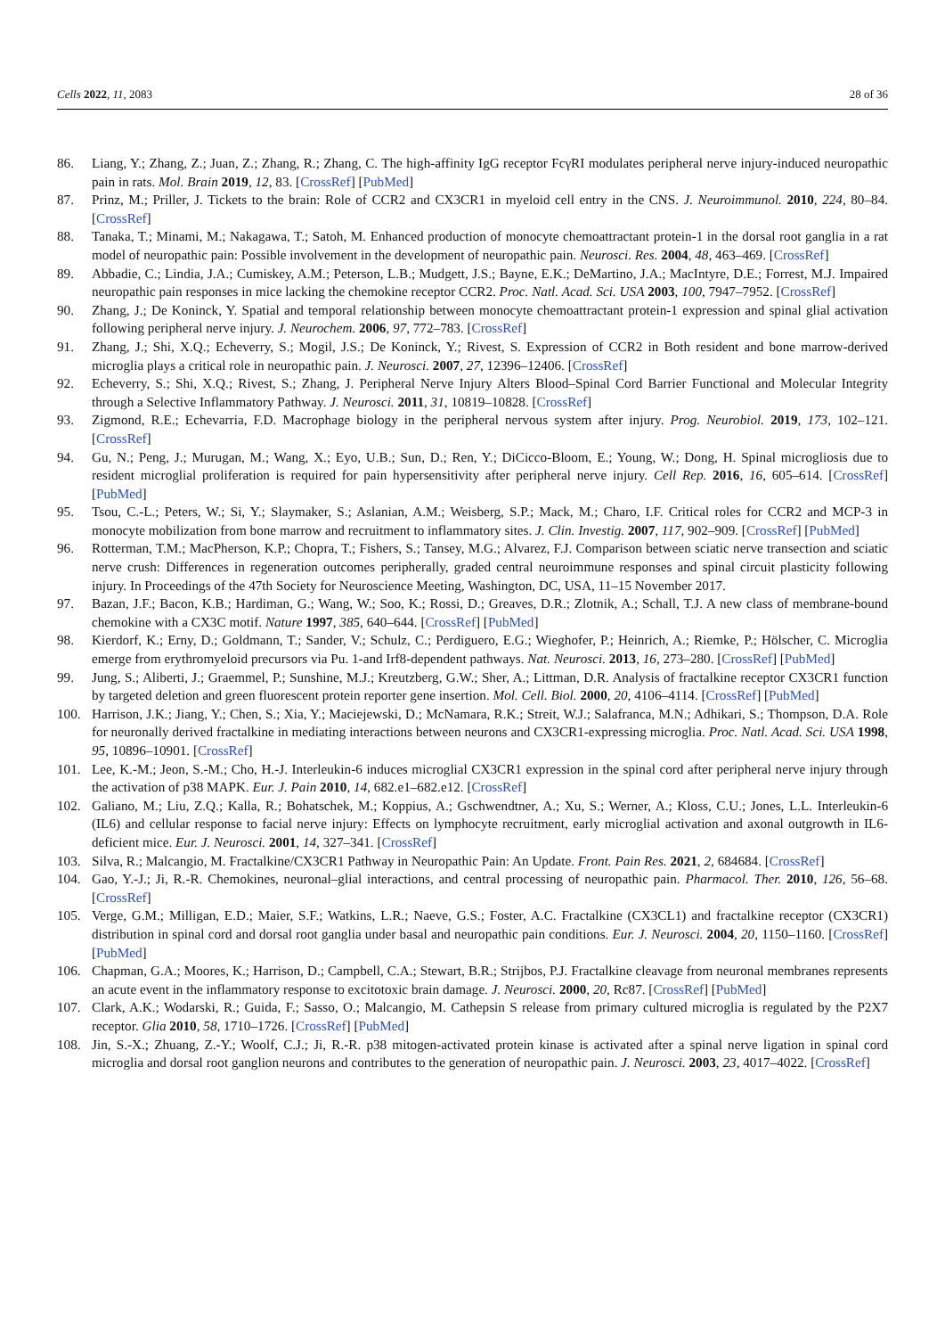Cells 2022, 11, 2083 28 of 36
86. Liang, Y.; Zhang, Z.; Juan, Z.; Zhang, R.; Zhang, C. The high-affinity IgG receptor FcγRI modulates peripheral nerve injury-induced neuropathic pain in rats. Mol. Brain 2019, 12, 83. [CrossRef] [PubMed]
87. Prinz, M.; Priller, J. Tickets to the brain: Role of CCR2 and CX3CR1 in myeloid cell entry in the CNS. J. Neuroimmunol. 2010, 224, 80–84. [CrossRef]
88. Tanaka, T.; Minami, M.; Nakagawa, T.; Satoh, M. Enhanced production of monocyte chemoattractant protein-1 in the dorsal root ganglia in a rat model of neuropathic pain: Possible involvement in the development of neuropathic pain. Neurosci. Res. 2004, 48, 463–469. [CrossRef]
89. Abbadie, C.; Lindia, J.A.; Cumiskey, A.M.; Peterson, L.B.; Mudgett, J.S.; Bayne, E.K.; DeMartino, J.A.; MacIntyre, D.E.; Forrest, M.J. Impaired neuropathic pain responses in mice lacking the chemokine receptor CCR2. Proc. Natl. Acad. Sci. USA 2003, 100, 7947–7952. [CrossRef]
90. Zhang, J.; De Koninck, Y. Spatial and temporal relationship between monocyte chemoattractant protein-1 expression and spinal glial activation following peripheral nerve injury. J. Neurochem. 2006, 97, 772–783. [CrossRef]
91. Zhang, J.; Shi, X.Q.; Echeverry, S.; Mogil, J.S.; De Koninck, Y.; Rivest, S. Expression of CCR2 in Both resident and bone marrow-derived microglia plays a critical role in neuropathic pain. J. Neurosci. 2007, 27, 12396–12406. [CrossRef]
92. Echeverry, S.; Shi, X.Q.; Rivest, S.; Zhang, J. Peripheral Nerve Injury Alters Blood–Spinal Cord Barrier Functional and Molecular Integrity through a Selective Inflammatory Pathway. J. Neurosci. 2011, 31, 10819–10828. [CrossRef]
93. Zigmond, R.E.; Echevarria, F.D. Macrophage biology in the peripheral nervous system after injury. Prog. Neurobiol. 2019, 173, 102–121. [CrossRef]
94. Gu, N.; Peng, J.; Murugan, M.; Wang, X.; Eyo, U.B.; Sun, D.; Ren, Y.; DiCicco-Bloom, E.; Young, W.; Dong, H. Spinal microgliosis due to resident microglial proliferation is required for pain hypersensitivity after peripheral nerve injury. Cell Rep. 2016, 16, 605–614. [CrossRef] [PubMed]
95. Tsou, C.-L.; Peters, W.; Si, Y.; Slaymaker, S.; Aslanian, A.M.; Weisberg, S.P.; Mack, M.; Charo, I.F. Critical roles for CCR2 and MCP-3 in monocyte mobilization from bone marrow and recruitment to inflammatory sites. J. Clin. Investig. 2007, 117, 902–909. [CrossRef] [PubMed]
96. Rotterman, T.M.; MacPherson, K.P.; Chopra, T.; Fishers, S.; Tansey, M.G.; Alvarez, F.J. Comparison between sciatic nerve transection and sciatic nerve crush: Differences in regeneration outcomes peripherally, graded central neuroimmune responses and spinal circuit plasticity following injury. In Proceedings of the 47th Society for Neuroscience Meeting, Washington, DC, USA, 11–15 November 2017.
97. Bazan, J.F.; Bacon, K.B.; Hardiman, G.; Wang, W.; Soo, K.; Rossi, D.; Greaves, D.R.; Zlotnik, A.; Schall, T.J. A new class of membrane-bound chemokine with a CX3C motif. Nature 1997, 385, 640–644. [CrossRef] [PubMed]
98. Kierdorf, K.; Erny, D.; Goldmann, T.; Sander, V.; Schulz, C.; Perdiguero, E.G.; Wieghofer, P.; Heinrich, A.; Riemke, P.; Hölscher, C. Microglia emerge from erythromyeloid precursors via Pu. 1-and Irf8-dependent pathways. Nat. Neurosci. 2013, 16, 273–280. [CrossRef] [PubMed]
99. Jung, S.; Aliberti, J.; Graemmel, P.; Sunshine, M.J.; Kreutzberg, G.W.; Sher, A.; Littman, D.R. Analysis of fractalkine receptor CX3CR1 function by targeted deletion and green fluorescent protein reporter gene insertion. Mol. Cell. Biol. 2000, 20, 4106–4114. [CrossRef] [PubMed]
100. Harrison, J.K.; Jiang, Y.; Chen, S.; Xia, Y.; Maciejewski, D.; McNamara, R.K.; Streit, W.J.; Salafranca, M.N.; Adhikari, S.; Thompson, D.A. Role for neuronally derived fractalkine in mediating interactions between neurons and CX3CR1-expressing microglia. Proc. Natl. Acad. Sci. USA 1998, 95, 10896–10901. [CrossRef]
101. Lee, K.-M.; Jeon, S.-M.; Cho, H.-J. Interleukin-6 induces microglial CX3CR1 expression in the spinal cord after peripheral nerve injury through the activation of p38 MAPK. Eur. J. Pain 2010, 14, 682.e1–682.e12. [CrossRef]
102. Galiano, M.; Liu, Z.Q.; Kalla, R.; Bohatschek, M.; Koppius, A.; Gschwendtner, A.; Xu, S.; Werner, A.; Kloss, C.U.; Jones, L.L. Interleukin-6 (IL6) and cellular response to facial nerve injury: Effects on lymphocyte recruitment, early microglial activation and axonal outgrowth in IL6-deficient mice. Eur. J. Neurosci. 2001, 14, 327–341. [CrossRef]
103. Silva, R.; Malcangio, M. Fractalkine/CX3CR1 Pathway in Neuropathic Pain: An Update. Front. Pain Res. 2021, 2, 684684. [CrossRef]
104. Gao, Y.-J.; Ji, R.-R. Chemokines, neuronal–glial interactions, and central processing of neuropathic pain. Pharmacol. Ther. 2010, 126, 56–68. [CrossRef]
105. Verge, G.M.; Milligan, E.D.; Maier, S.F.; Watkins, L.R.; Naeve, G.S.; Foster, A.C. Fractalkine (CX3CL1) and fractalkine receptor (CX3CR1) distribution in spinal cord and dorsal root ganglia under basal and neuropathic pain conditions. Eur. J. Neurosci. 2004, 20, 1150–1160. [CrossRef] [PubMed]
106. Chapman, G.A.; Moores, K.; Harrison, D.; Campbell, C.A.; Stewart, B.R.; Strijbos, P.J. Fractalkine cleavage from neuronal membranes represents an acute event in the inflammatory response to excitotoxic brain damage. J. Neurosci. 2000, 20, Rc87. [CrossRef] [PubMed]
107. Clark, A.K.; Wodarski, R.; Guida, F.; Sasso, O.; Malcangio, M. Cathepsin S release from primary cultured microglia is regulated by the P2X7 receptor. Glia 2010, 58, 1710–1726. [CrossRef] [PubMed]
108. Jin, S.-X.; Zhuang, Z.-Y.; Woolf, C.J.; Ji, R.-R. p38 mitogen-activated protein kinase is activated after a spinal nerve ligation in spinal cord microglia and dorsal root ganglion neurons and contributes to the generation of neuropathic pain. J. Neurosci. 2003, 23, 4017–4022. [CrossRef]